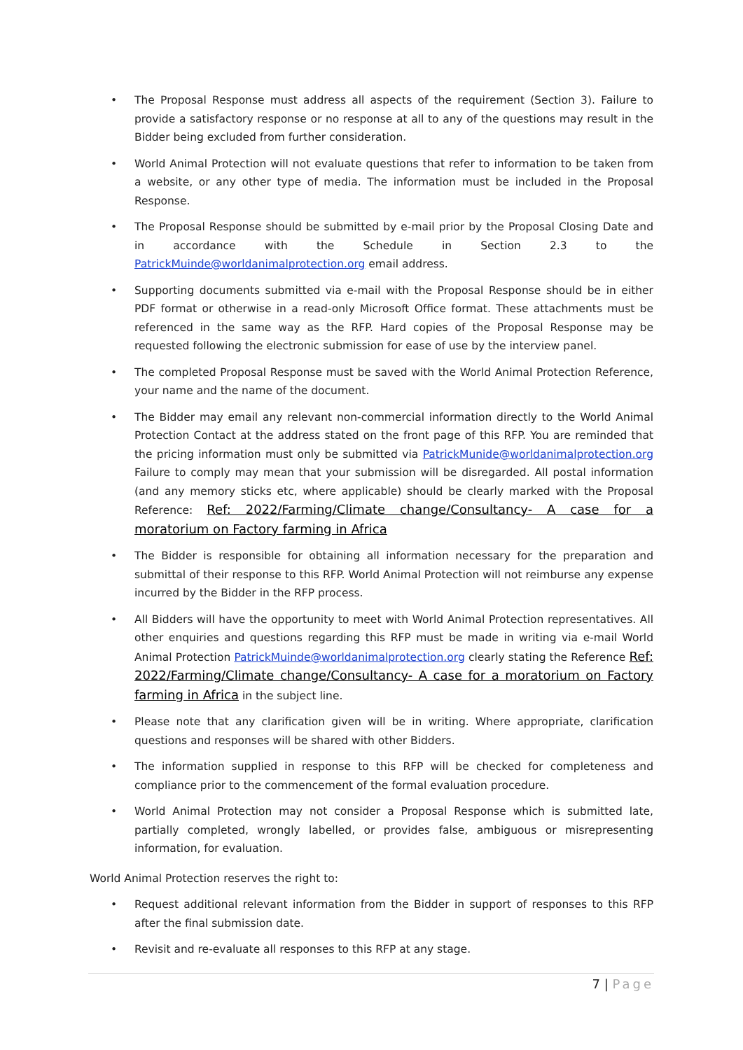• The Proposal Response must address all aspects of the requirement (Section 3). Failure to provide a satisfactory response or no response at all to any of the questions may result in the Bidder being excluded from further consideration.
• World Animal Protection will not evaluate questions that refer to information to be taken from a website, or any other type of media. The information must be included in the Proposal Response.
• The Proposal Response should be submitted by e-mail prior by the Proposal Closing Date and in accordance with the Schedule in Section 2.3 to the PatrickMuinde@worldanimalprotection.org email address.
• Supporting documents submitted via e-mail with the Proposal Response should be in either PDF format or otherwise in a read-only Microsoft Office format. These attachments must be referenced in the same way as the RFP. Hard copies of the Proposal Response may be requested following the electronic submission for ease of use by the interview panel.
• The completed Proposal Response must be saved with the World Animal Protection Reference, your name and the name of the document.
• The Bidder may email any relevant non-commercial information directly to the World Animal Protection Contact at the address stated on the front page of this RFP. You are reminded that the pricing information must only be submitted via PatrickMunide@worldanimalprotection.org Failure to comply may mean that your submission will be disregarded. All postal information (and any memory sticks etc, where applicable) should be clearly marked with the Proposal Reference: Ref: 2022/Farming/Climate change/Consultancy- A case for a moratorium on Factory farming in Africa
• The Bidder is responsible for obtaining all information necessary for the preparation and submittal of their response to this RFP. World Animal Protection will not reimburse any expense incurred by the Bidder in the RFP process.
• All Bidders will have the opportunity to meet with World Animal Protection representatives. All other enquiries and questions regarding this RFP must be made in writing via e-mail World Animal Protection PatrickMuinde@worldanimalprotection.org clearly stating the Reference Ref: 2022/Farming/Climate change/Consultancy- A case for a moratorium on Factory farming in Africa in the subject line.
• Please note that any clarification given will be in writing. Where appropriate, clarification questions and responses will be shared with other Bidders.
• The information supplied in response to this RFP will be checked for completeness and compliance prior to the commencement of the formal evaluation procedure.
• World Animal Protection may not consider a Proposal Response which is submitted late, partially completed, wrongly labelled, or provides false, ambiguous or misrepresenting information, for evaluation.
World Animal Protection reserves the right to:
• Request additional relevant information from the Bidder in support of responses to this RFP after the final submission date.
• Revisit and re-evaluate all responses to this RFP at any stage.
7 | Page